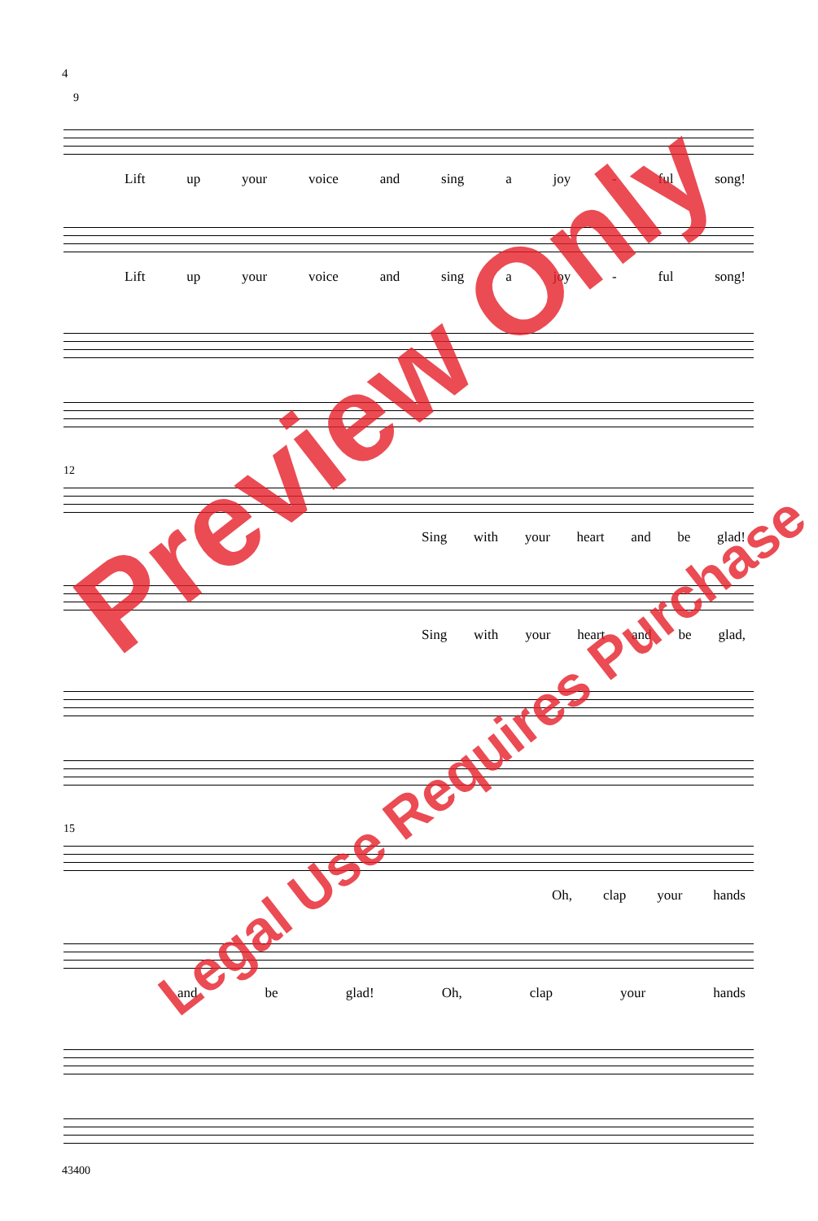4
9
Lift up your voice and sing a joy - ful song!
Lift up your voice and sing a joy - ful song!
12
Sing with your heart and be glad!
Sing with your heart and be glad,
15
Oh, clap your hands
and be glad! Oh, clap your hands
Preview Only
Legal Use Requires Purchase
43400